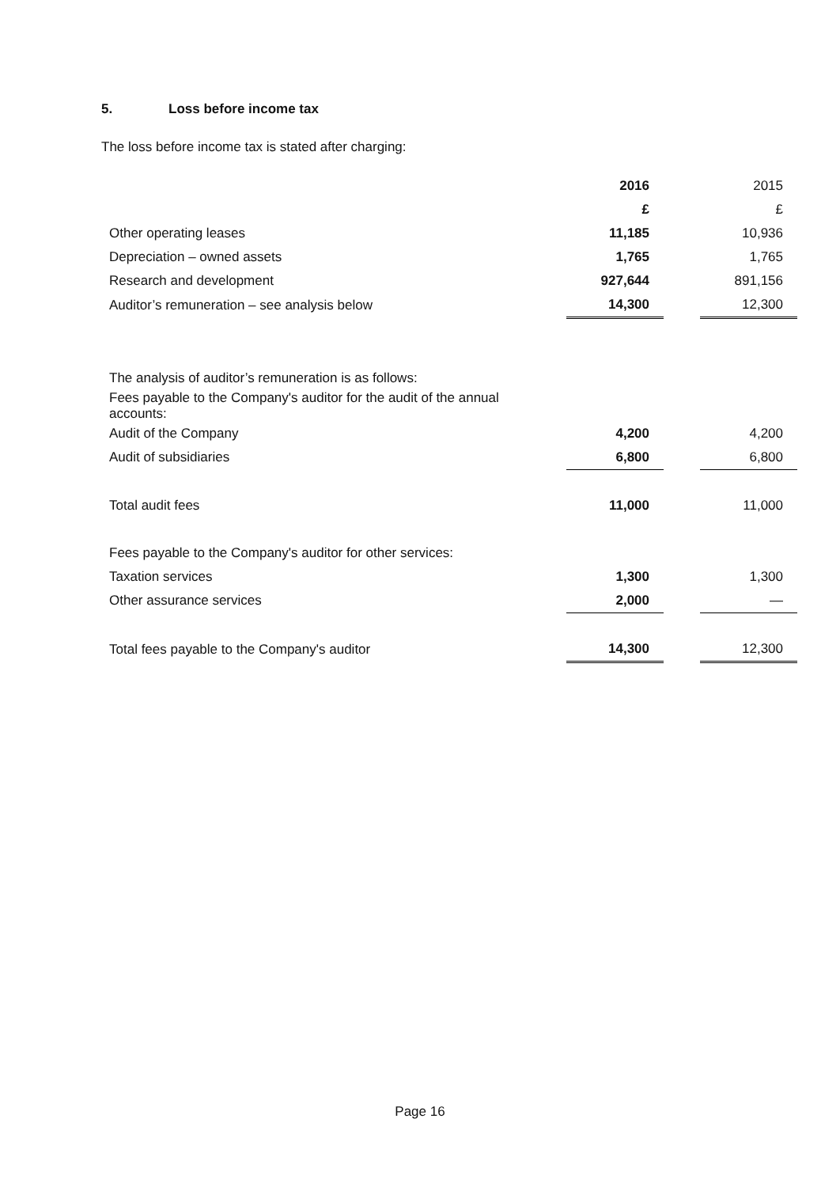5. Loss before income tax
The loss before income tax is stated after charging:
| | 2016 | | 2015 |
| | £ | | £ |
| Other operating leases | 11,185 | | 10,936 |
| Depreciation – owned assets | 1,765 | | 1,765 |
| Research and development | 927,644 | | 891,156 |
| Auditor’s remuneration – see analysis below | 14,300 | | 12,300 |
| The analysis of auditor’s remuneration is as follows: | | | |
| Fees payable to the Company's auditor for the audit of the annual accounts: | | | |
| Audit of the Company | 4,200 | | 4,200 |
| Audit of subsidiaries | 6,800 | | 6,800 |
| Total audit fees | 11,000 | | 11,000 |
| Fees payable to the Company's auditor for other services: | | | |
| Taxation services | 1,300 | | 1,300 |
| Other assurance services | 2,000 | | — |
| Total fees payable to the Company's auditor | 14,300 | | 12,300 |
Page 16